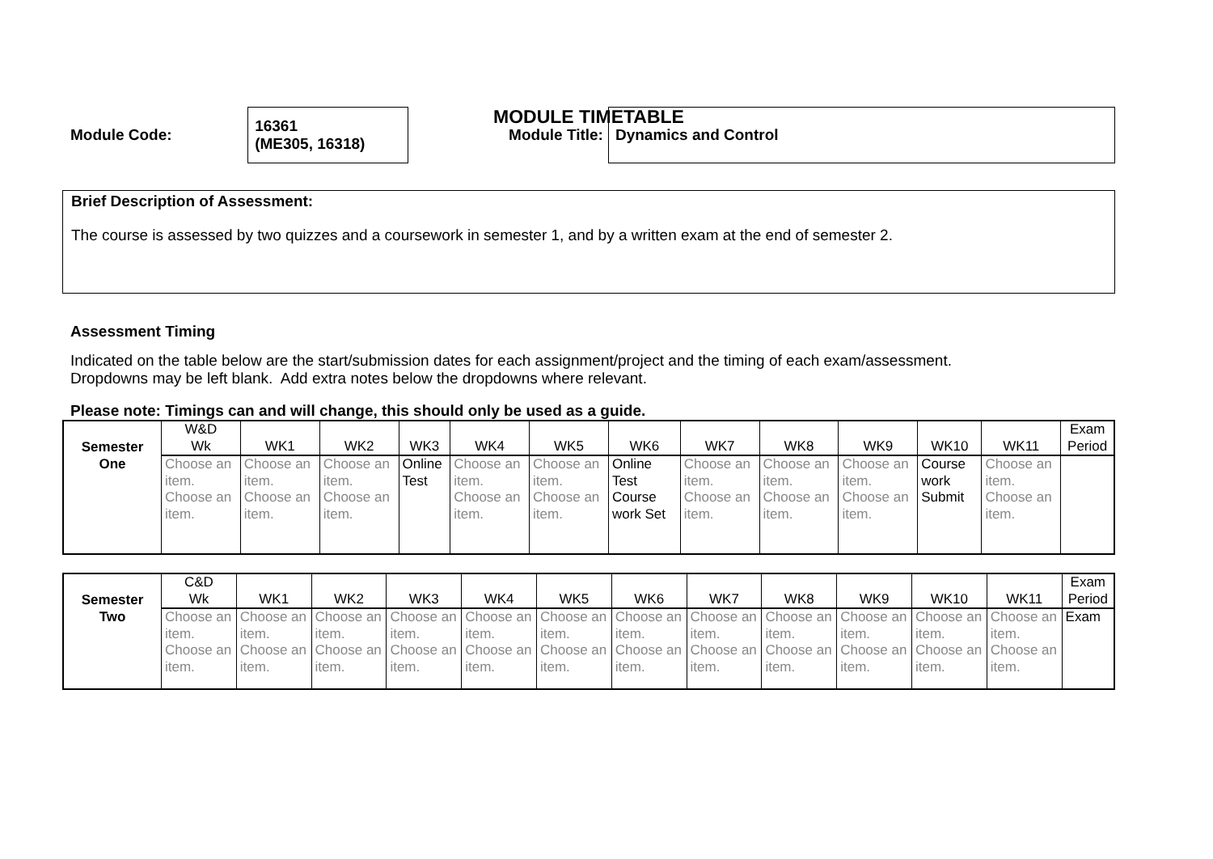MODULE TIMETABLE
Module Code:
16361
(ME305, 16318)
Module Title:
Dynamics and Control
Brief Description of Assessment:
The course is assessed by two quizzes and a coursework in semester 1, and by a written exam at the end of semester 2.
Assessment Timing
Indicated on the table below are the start/submission dates for each assignment/project and the timing of each exam/assessment.
Dropdowns may be left blank. Add extra notes below the dropdowns where relevant.
Please note: Timings can and will change, this should only be used as a guide.
| Semester One | W&D Wk | WK1 | WK2 | WK3 | WK4 | WK5 | WK6 | WK7 | WK8 | WK9 | WK10 | WK11 | Exam Period |
| | Choose an item. Choose an item. | Choose an item. Choose an item. | Choose an item. Choose an item. | Online Test | Choose an item. Choose an item. | Choose an item. Choose an item. | Online Test Course work Set | Choose an item. Choose an item. | Choose an item. Choose an item. | Choose an item. Choose an item. | Course work Submit | Choose an item. Choose an item. | |
| Semester Two | C&D Wk | WK1 | WK2 | WK3 | WK4 | WK5 | WK6 | WK7 | WK8 | WK9 | WK10 | WK11 | Exam Period |
| | Choose an item. Choose an item. | Choose an item. Choose an item. | Choose an item. Choose an item. | Choose an item. Choose an item. | Choose an item. Choose an item. | Choose an item. Choose an item. | Choose an item. Choose an item. | Choose an item. Choose an item. | Choose an item. Choose an item. | Choose an item. Choose an item. | Choose an item. Choose an item. | Choose an item. Choose an item. | Exam |